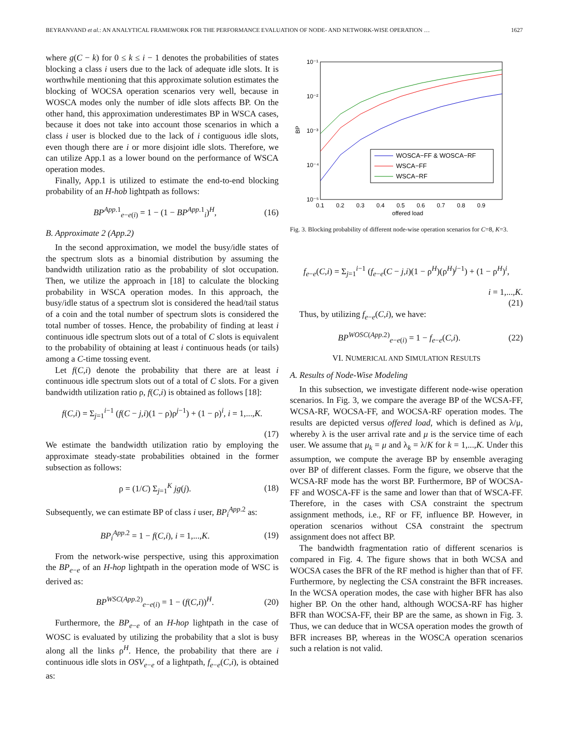BEYRANVAND et al.: AN ANALYTICAL FRAMEWORK FOR THE PERFORMANCE EVALUATION OF NODE- AND NETWORK-WISE OPERATION … 1627
where g(C − k) for 0 ≤ k ≤ i − 1 denotes the probabilities of states blocking a class i users due to the lack of adequate idle slots. It is worthwhile mentioning that this approximate solution estimates the blocking of WOCSA operation scenarios very well, because in WOSCA modes only the number of idle slots affects BP. On the other hand, this approximation underestimates BP in WSCA cases, because it does not take into account those scenarios in which a class i user is blocked due to the lack of i contiguous idle slots, even though there are i or more disjoint idle slots. Therefore, we can utilize App.1 as a lower bound on the performance of WSCA operation modes.
Finally, App.1 is utilized to estimate the end-to-end blocking probability of an H-hob lightpath as follows:
BP<sup>App.1</sup><sub>e−e(i)</sub> = 1 − (1 − BP<sup>App.1</sup><sub>i</sub>)<sup>H</sup>, (16)
B. Approximate 2 (App.2)
In the second approximation, we model the busy/idle states of the spectrum slots as a binomial distribution by assuming the bandwidth utilization ratio as the probability of slot occupation. Then, we utilize the approach in [18] to calculate the blocking probability in WSCA operation modes. In this approach, the busy/idle status of a spectrum slot is considered the head/tail status of a coin and the total number of spectrum slots is considered the total number of tosses. Hence, the probability of finding at least i continuous idle spectrum slots out of a total of C slots is equivalent to the probability of obtaining at least i continuous heads (or tails) among a C-time tossing event.
Let f(C,i) denote the probability that there are at least i continuous idle spectrum slots out of a total of C slots. For a given bandwidth utilization ratio ρ, f(C,i) is obtained as follows [18]:
f(C,i) = Σ<sub>j=1</sub><sup>i−1</sup> (f(C − j,i)(1 − ρ)ρ<sup>j−1</sup>) + (1 − ρ)<sup>i</sup>, i = 1,...,K.
(17)
We estimate the bandwidth utilization ratio by employing the approximate steady-state probabilities obtained in the former subsection as follows:
ρ = (1/C) Σ<sub>j=1</sub><sup>K</sup> jg(j). (18)
Subsequently, we can estimate BP of class i user, BP<sub>i</sub><sup>App.2</sup> as:
BP<sub>i</sub><sup>App.2</sup> = 1 − f(C,i), i = 1,...,K. (19)
From the network-wise perspective, using this approximation the BP<sub>e−e</sub> of an H-hop lightpath in the operation mode of WSC is derived as:
BP<sup>WSC(App.2)</sup><sub>e−e(i)</sub> = 1 − (f(C,i))<sup>H</sup>. (20)
Furthermore, the BP<sub>e−e</sub> of an H-hop lightpath in the case of WOSC is evaluated by utilizing the probability that a slot is busy along all the links ρ<sup>H</sup>. Hence, the probability that there are i continuous idle slots in OSV<sub>e−e</sub> of a lightpath, f<sub>e−e</sub>(C,i), is obtained as:
10⁻¹
10⁻²
10⁻³
10⁻⁴
10⁻⁵
BP
0.1
0.2
0.3
0.4
0.5
0.6
0.7
0.8
0.9
offered load
WOSCA−FF & WOSCA−RF
WSCA−FF
WSCA−RF
Fig. 3. Blocking probability of different node-wise operation scenarios for C=8, K=3.
f<sub>e−e</sub>(C,i) = Σ<sub>j=1</sub><sup>i−1</sup> (f<sub>e−e</sub>(C − j,i)(1 − ρ<sup>H</sup>)(ρ<sup>H</sup>)<sup>j−1</sup>) + (1 − ρ<sup>H</sup>)<sup>i</sup>,
i = 1,...,K.
(21)
Thus, by utilizing f<sub>e−e</sub>(C,i), we have:
BP<sup>WOSC(App.2)</sup><sub>e−e(i)</sub> = 1 − f<sub>e−e</sub>(C,i). (22)
VI. NUMERICAL AND SIMULATION RESULTS
A. Results of Node-Wise Modeling
In this subsection, we investigate different node-wise operation scenarios. In Fig. 3, we compare the average BP of the WCSA-FF, WCSA-RF, WOCSA-FF, and WOCSA-RF operation modes. The results are depicted versus offered load, which is defined as λ/μ, whereby λ is the user arrival rate and μ is the service time of each user. We assume that μ<sub>k</sub> = μ and λ<sub>k</sub> = λ/K for k = 1,...,K. Under this assumption, we compute the average BP by ensemble averaging over BP of different classes. Form the figure, we observe that the WCSA-RF mode has the worst BP. Furthermore, BP of WOCSA-FF and WOSCA-FF is the same and lower than that of WSCA-FF. Therefore, in the cases with CSA constraint the spectrum assignment methods, i.e., RF or FF, influence BP. However, in operation scenarios without CSA constraint the spectrum assignment does not affect BP.
The bandwidth fragmentation ratio of different scenarios is compared in Fig. 4. The figure shows that in both WCSA and WOCSA cases the BFR of the RF method is higher than that of FF. Furthermore, by neglecting the CSA constraint the BFR increases. In the WCSA operation modes, the case with higher BFR has also higher BP. On the other hand, although WOCSA-RF has higher BFR than WOCSA-FF, their BP are the same, as shown in Fig. 3. Thus, we can deduce that in WCSA operation modes the growth of BFR increases BP, whereas in the WOSCA operation scenarios such a relation is not valid.